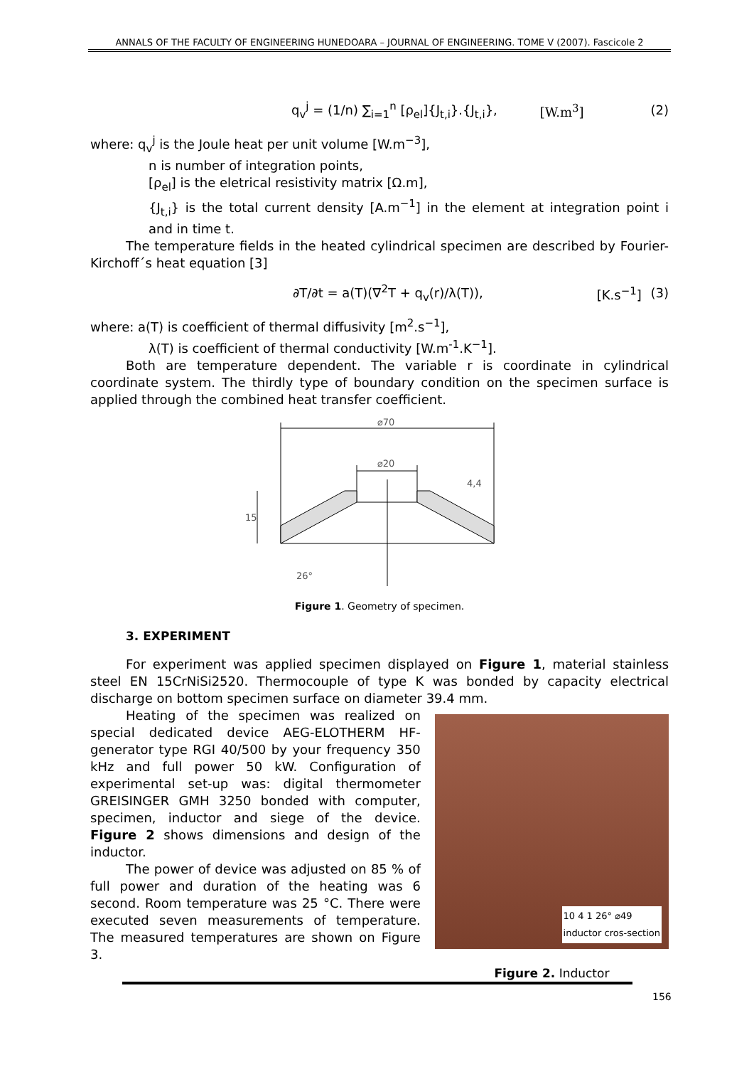ANNALS OF THE FACULTY OF ENGINEERING HUNEDOARA – JOURNAL OF ENGINEERING. TOME V (2007). Fascicole 2
q<sub>v</sub><sup>j</sup> = (1/n) ∑<sub>i=1</sub><sup>n</sup> [ρ<sub>el</sub>]{J<sub>t,i</sub>}.{J<sub>t,i</sub>}, [W.m<sup>3</sup>] (2)
where: q<sub>v</sub><sup>j</sup> is the Joule heat per unit volume [W.m<sup>−3</sup>],
n is number of integration points,
[ρ<sub>el</sub>] is the eletrical resistivity matrix [Ω.m],
{J<sub>t,i</sub>} is the total current density [A.m<sup>−1</sup>] in the element at integration point i and in time t.
The temperature fields in the heated cylindrical specimen are described by Fourier-Kirchoff´s heat equation [3]
∂T/∂t = a(T)(∇<sup>2</sup>T + q<sub>v</sub>(r)/λ(T)), [K.s<sup>−1</sup>] (3)
where: a(T) is coefficient of thermal diffusivity [m<sup>2</sup>.s<sup>−1</sup>],
λ(T) is coefficient of thermal conductivity [W.m<sup>-1</sup>.K<sup>−1</sup>].
Both are temperature dependent. The variable r is coordinate in cylindrical coordinate system. The thirdly type of boundary condition on the specimen surface is applied through the combined heat transfer coefficient.
⌀70
⌀20
15
4,4
26°
Figure 1. Geometry of specimen.
3. EXPERIMENT
For experiment was applied specimen displayed on Figure 1, material stainless steel EN 15CrNiSi2520. Thermocouple of type K was bonded by capacity electrical discharge on bottom specimen surface on diameter 39.4 mm.
Heating of the specimen was realized on special dedicated device AEG-ELOTHERM HF-generator type RGI 40/500 by your frequency 350 kHz and full power 50 kW. Configuration of experimental set-up was: digital thermometer GREISINGER GMH 3250 bonded with computer, specimen, inductor and siege of the device. Figure 2 shows dimensions and design of the inductor.
The power of device was adjusted on 85 % of full power and duration of the heating was 6 second. Room temperature was 25 °C. There were executed seven measurements of temperature. The measured temperatures are shown on Figure 3.
10 4 1 26° ⌀49
inductor cros-section
Figure 2. Inductor
156